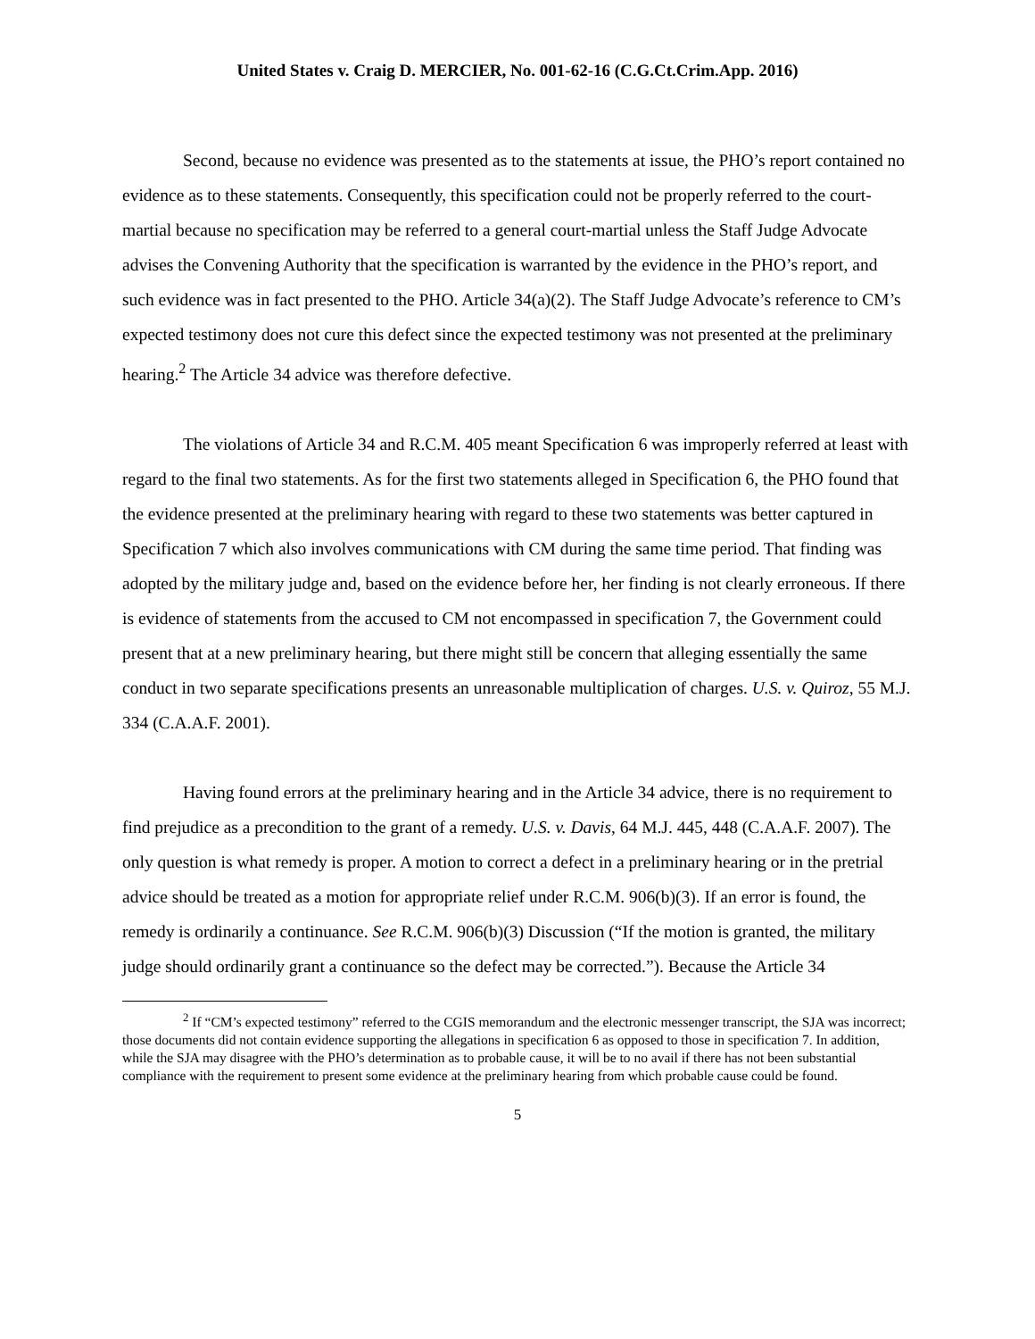United States v. Craig D. MERCIER, No. 001-62-16 (C.G.Ct.Crim.App. 2016)
Second, because no evidence was presented as to the statements at issue, the PHO’s report contained no evidence as to these statements. Consequently, this specification could not be properly referred to the court-martial because no specification may be referred to a general court-martial unless the Staff Judge Advocate advises the Convening Authority that the specification is warranted by the evidence in the PHO’s report, and such evidence was in fact presented to the PHO. Article 34(a)(2). The Staff Judge Advocate’s reference to CM’s expected testimony does not cure this defect since the expected testimony was not presented at the preliminary hearing.<sup>2</sup> The Article 34 advice was therefore defective.
The violations of Article 34 and R.C.M. 405 meant Specification 6 was improperly referred at least with regard to the final two statements. As for the first two statements alleged in Specification 6, the PHO found that the evidence presented at the preliminary hearing with regard to these two statements was better captured in Specification 7 which also involves communications with CM during the same time period. That finding was adopted by the military judge and, based on the evidence before her, her finding is not clearly erroneous. If there is evidence of statements from the accused to CM not encompassed in specification 7, the Government could present that at a new preliminary hearing, but there might still be concern that alleging essentially the same conduct in two separate specifications presents an unreasonable multiplication of charges. U.S. v. Quiroz, 55 M.J. 334 (C.A.A.F. 2001).
Having found errors at the preliminary hearing and in the Article 34 advice, there is no requirement to find prejudice as a precondition to the grant of a remedy. U.S. v. Davis, 64 M.J. 445, 448 (C.A.A.F. 2007). The only question is what remedy is proper. A motion to correct a defect in a preliminary hearing or in the pretrial advice should be treated as a motion for appropriate relief under R.C.M. 906(b)(3). If an error is found, the remedy is ordinarily a continuance. See R.C.M. 906(b)(3) Discussion (“If the motion is granted, the military judge should ordinarily grant a continuance so the defect may be corrected.”). Because the Article 34
<sup>2</sup> If “CM’s expected testimony” referred to the CGIS memorandum and the electronic messenger transcript, the SJA was incorrect; those documents did not contain evidence supporting the allegations in specification 6 as opposed to those in specification 7. In addition, while the SJA may disagree with the PHO’s determination as to probable cause, it will be to no avail if there has not been substantial compliance with the requirement to present some evidence at the preliminary hearing from which probable cause could be found.
5